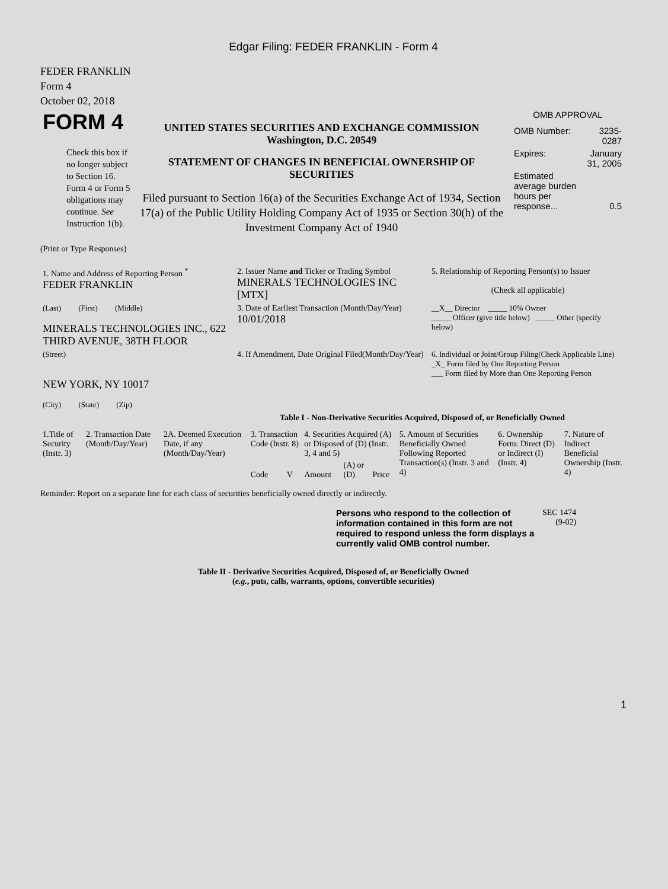Edgar Filing: FEDER FRANKLIN - Form 4
FEDER FRANKLIN
Form 4
October 02, 2018
| FORM 4 Check this box if no longer subject to Section 16. Form 4 or Form 5 obligations may continue. See Instruction 1(b). | UNITED STATES SECURITIES AND EXCHANGE COMMISSION Washington, D.C. 20549 STATEMENT OF CHANGES IN BENEFICIAL OWNERSHIP OF SECURITIES Filed pursuant to Section 16(a) of the Securities Exchange Act of 1934, Section 17(a) of the Public Utility Holding Company Act of 1935 or Section 30(h) of the Investment Company Act of 1940 | OMB APPROVAL / OMB Number: / 3235-0287 / / Expires: / January 31, 2005 / / Estimated average burden hours per response... / 0.5 / |
(Print or Type Responses)
| 1. Name and Address of Reporting Person <sup>*</sup> FEDER FRANKLIN | 2. Issuer Name and Ticker or Trading Symbol MINERALS TECHNOLOGIES INC [MTX] | 5. Relationship of Reporting Person(s) to Issuer (Check all applicable) |
| (Last) (First) (Middle) MINERALS TECHNOLOGIES INC., 622 THIRD AVENUE, 38TH FLOOR | 3. Date of Earliest Transaction (Month/Day/Year) 10/01/2018 | __X__ Director _____ 10% Owner _____ Officer (give title below) _____ Other (specify below) |
| (Street) NEW YORK, NY 10017 (City) (State) (Zip) | 4. If Amendment, Date Original Filed(Month/Day/Year) | 6. Individual or Joint/Group Filing(Check Applicable Line) _X_ Form filed by One Reporting Person ___ Form filed by More than One Reporting Person |
Table I - Non-Derivative Securities Acquired, Disposed of, or Beneficially Owned
| 1.Title of Security (Instr. 3) | 2. Transaction Date (Month/Day/Year) | 2A. Deemed Execution Date, if any (Month/Day/Year) | 3. Transaction Code (Instr. 8) | | 4. Securities Acquired (A) or Disposed of (D) (Instr. 3, 4 and 5) | | | 5. Amount of Securities Beneficially Owned Following Reported Transaction(s) (Instr. 3 and 4) | 6. Ownership Form: Direct (D) or Indirect (I) (Instr. 4) | 7. Nature of Indirect Beneficial Ownership (Instr. 4) |
| --- | --- | --- | --- | --- | --- | --- | --- | --- | --- | --- |
| | | | Code | V | Amount | (A) or (D) | Price | | | |
Reminder: Report on a separate line for each class of securities beneficially owned directly or indirectly.
| Persons who respond to the collection of information contained in this form are not required to respond unless the form displays a currently valid OMB control number. | SEC 1474 (9-02) |
Table II - Derivative Securities Acquired, Disposed of, or Beneficially Owned
(e.g., puts, calls, warrants, options, convertible securities)
1